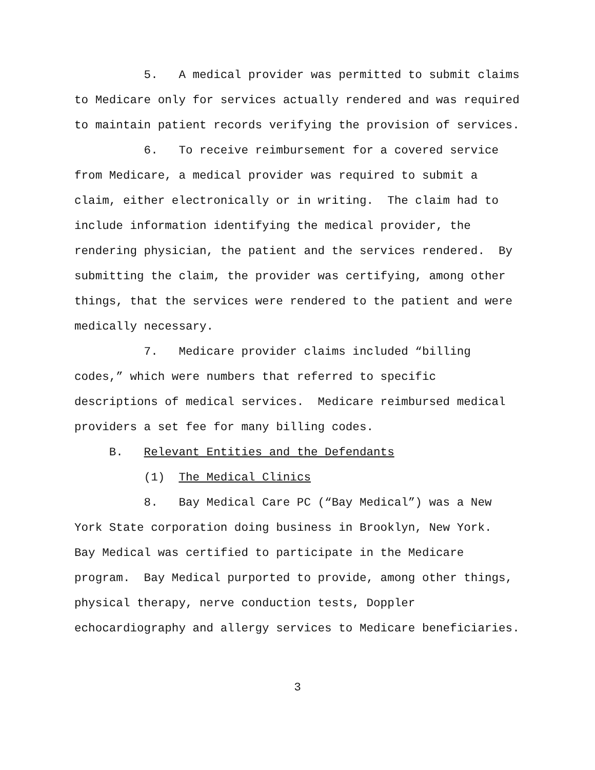5. A medical provider was permitted to submit claims to Medicare only for services actually rendered and was required to maintain patient records verifying the provision of services.
6. To receive reimbursement for a covered service from Medicare, a medical provider was required to submit a claim, either electronically or in writing. The claim had to include information identifying the medical provider, the rendering physician, the patient and the services rendered. By submitting the claim, the provider was certifying, among other things, that the services were rendered to the patient and were medically necessary.
7. Medicare provider claims included “billing codes,” which were numbers that referred to specific descriptions of medical services. Medicare reimbursed medical providers a set fee for many billing codes.
B. Relevant Entities and the Defendants
(1) The Medical Clinics
8. Bay Medical Care PC (“Bay Medical”) was a New York State corporation doing business in Brooklyn, New York. Bay Medical was certified to participate in the Medicare program. Bay Medical purported to provide, among other things, physical therapy, nerve conduction tests, Doppler echocardiography and allergy services to Medicare beneficiaries.
3